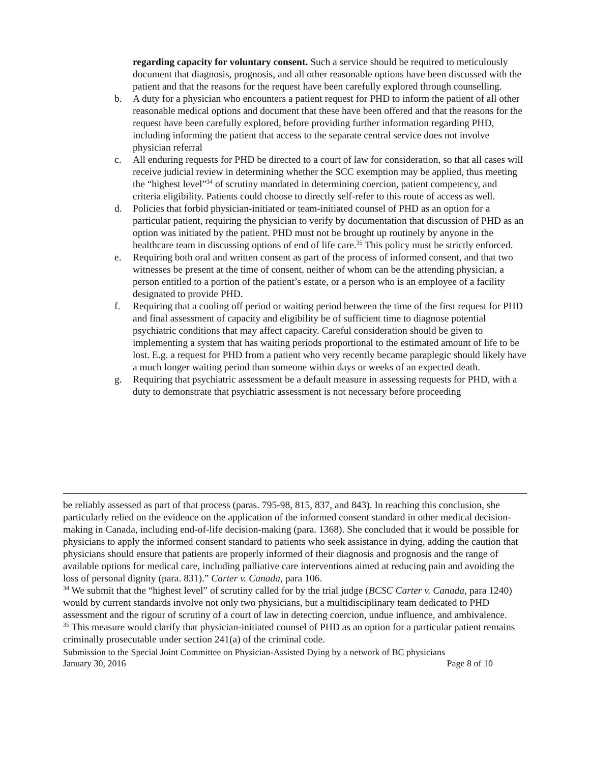regarding capacity for voluntary consent. Such a service should be required to meticulously document that diagnosis, prognosis, and all other reasonable options have been discussed with the patient and that the reasons for the request have been carefully explored through counselling.
b. A duty for a physician who encounters a patient request for PHD to inform the patient of all other reasonable medical options and document that these have been offered and that the reasons for the request have been carefully explored, before providing further information regarding PHD, including informing the patient that access to the separate central service does not involve physician referral
c. All enduring requests for PHD be directed to a court of law for consideration, so that all cases will receive judicial review in determining whether the SCC exemption may be applied, thus meeting the “highest level”<sup>34</sup> of scrutiny mandated in determining coercion, patient competency, and criteria eligibility. Patients could choose to directly self-refer to this route of access as well.
d. Policies that forbid physician-initiated or team-initiated counsel of PHD as an option for a particular patient, requiring the physician to verify by documentation that discussion of PHD as an option was initiated by the patient. PHD must not be brought up routinely by anyone in the healthcare team in discussing options of end of life care.<sup>35</sup> This policy must be strictly enforced.
e. Requiring both oral and written consent as part of the process of informed consent, and that two witnesses be present at the time of consent, neither of whom can be the attending physician, a person entitled to a portion of the patient’s estate, or a person who is an employee of a facility designated to provide PHD.
f. Requiring that a cooling off period or waiting period between the time of the first request for PHD and final assessment of capacity and eligibility be of sufficient time to diagnose potential psychiatric conditions that may affect capacity. Careful consideration should be given to implementing a system that has waiting periods proportional to the estimated amount of life to be lost. E.g. a request for PHD from a patient who very recently became paraplegic should likely have a much longer waiting period than someone within days or weeks of an expected death.
g. Requiring that psychiatric assessment be a default measure in assessing requests for PHD, with a duty to demonstrate that psychiatric assessment is not necessary before proceeding
be reliably assessed as part of that process (paras. 795-98, 815, 837, and 843). In reaching this conclusion, she particularly relied on the evidence on the application of the informed consent standard in other medical decision-making in Canada, including end-of-life decision-making (para. 1368). She concluded that it would be possible for physicians to apply the informed consent standard to patients who seek assistance in dying, adding the caution that physicians should ensure that patients are properly informed of their diagnosis and prognosis and the range of available options for medical care, including palliative care interventions aimed at reducing pain and avoiding the loss of personal dignity (para. 831).” Carter v. Canada, para 106.
<sup>34</sup> We submit that the “highest level” of scrutiny called for by the trial judge (BCSC Carter v. Canada, para 1240) would by current standards involve not only two physicians, but a multidisciplinary team dedicated to PHD assessment and the rigour of scrutiny of a court of law in detecting coercion, undue influence, and ambivalence.
<sup>35</sup> This measure would clarify that physician-initiated counsel of PHD as an option for a particular patient remains criminally prosecutable under section 241(a) of the criminal code.
Submission to the Special Joint Committee on Physician-Assisted Dying by a network of BC physicians
January 30, 2016 Page 8 of 10